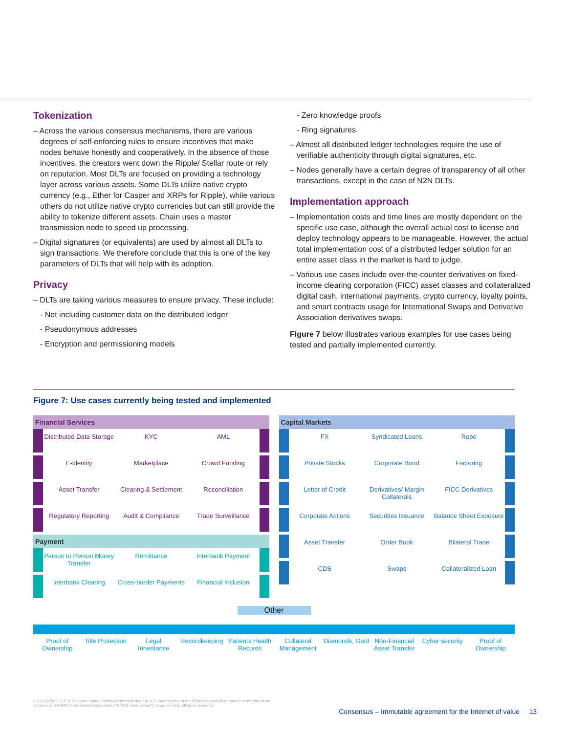Tokenization
– Across the various consensus mechanisms, there are various degrees of self-enforcing rules to ensure incentives that make nodes behave honestly and cooperatively. In the absence of those incentives, the creators went down the Ripple/ Stellar route or rely on reputation. Most DLTs are focused on providing a technology layer across various assets. Some DLTs utilize native crypto currency (e.g., Ether for Casper and XRPs for Ripple), while various others do not utilize native crypto currencies but can still provide the ability to tokenize different assets. Chain uses a master transmission node to speed up processing.
– Digital signatures (or equivalents) are used by almost all DLTs to sign transactions. We therefore conclude that this is one of the key parameters of DLTs that will help with its adoption.
Privacy
– DLTs are taking various measures to ensure privacy. These include:
- Not including customer data on the distributed ledger
- Pseudonymous addresses
- Encryption and permissioning models
- Zero knowledge proofs
- Ring signatures.
– Almost all distributed ledger technologies require the use of verifiable authenticity through digital signatures, etc.
– Nodes generally have a certain degree of transparency of all other transactions, except in the case of N2N DLTs.
Implementation approach
– Implementation costs and time lines are mostly dependent on the specific use case, although the overall actual cost to license and deploy technology appears to be manageable. However, the actual total implementation cost of a distributed ledger solution for an entire asset class in the market is hard to judge.
– Various use cases include over-the-counter derivatives on fixed-income clearing corporation (FICC) asset classes and collateralized digital cash, international payments, crypto currency, loyalty points, and smart contracts usage for International Swaps and Derivative Association derivatives swaps.
Figure 7 below illustrates various examples for use cases being tested and partially implemented currently.
Figure 7: Use cases currently being tested and implemented
Financial Services
Distributed Data Storage KYC AML
E-identity Marketplace Crowd Funding
Asset Transfer Clearing & Settlement Reconciliation
Regulatory Reporting Audit & Compliance Trade Surveillance
Payment
Person to Person Money Transfer
Remittance Interbank Payment
Interbank Clearing Cross-border Payments Financial Inclusion
Capital Markets
FX Syndicated Loans Repo
Private Stocks Corporate Bond Factoring
Letter of Credit Derivatives/ Margin Collaterals
FICC Derivatives
Corporate Actions Securities Issuance Balance Sheet Exposure
Asset Transfer Order Book Bilateral Trade
CDS Swaps Collateralized Loan
Other
Proof of Ownership Title Protection Legal Inheritance Recordkeeping Patients Health Records Collateral Management Diamonds, Gold Non-Financial Asset Transfer Cyber security Proof of Ownership
© 2016 KPMG LLP, a Delaware limited liability partnership and the U.S. member firm of the KPMG network of independent member firms affiliated with KPMG International Cooperative ("KPMG International"), a Swiss entity. All rights reserved.
Consensus – Immutable agreement for the Internet of value 13